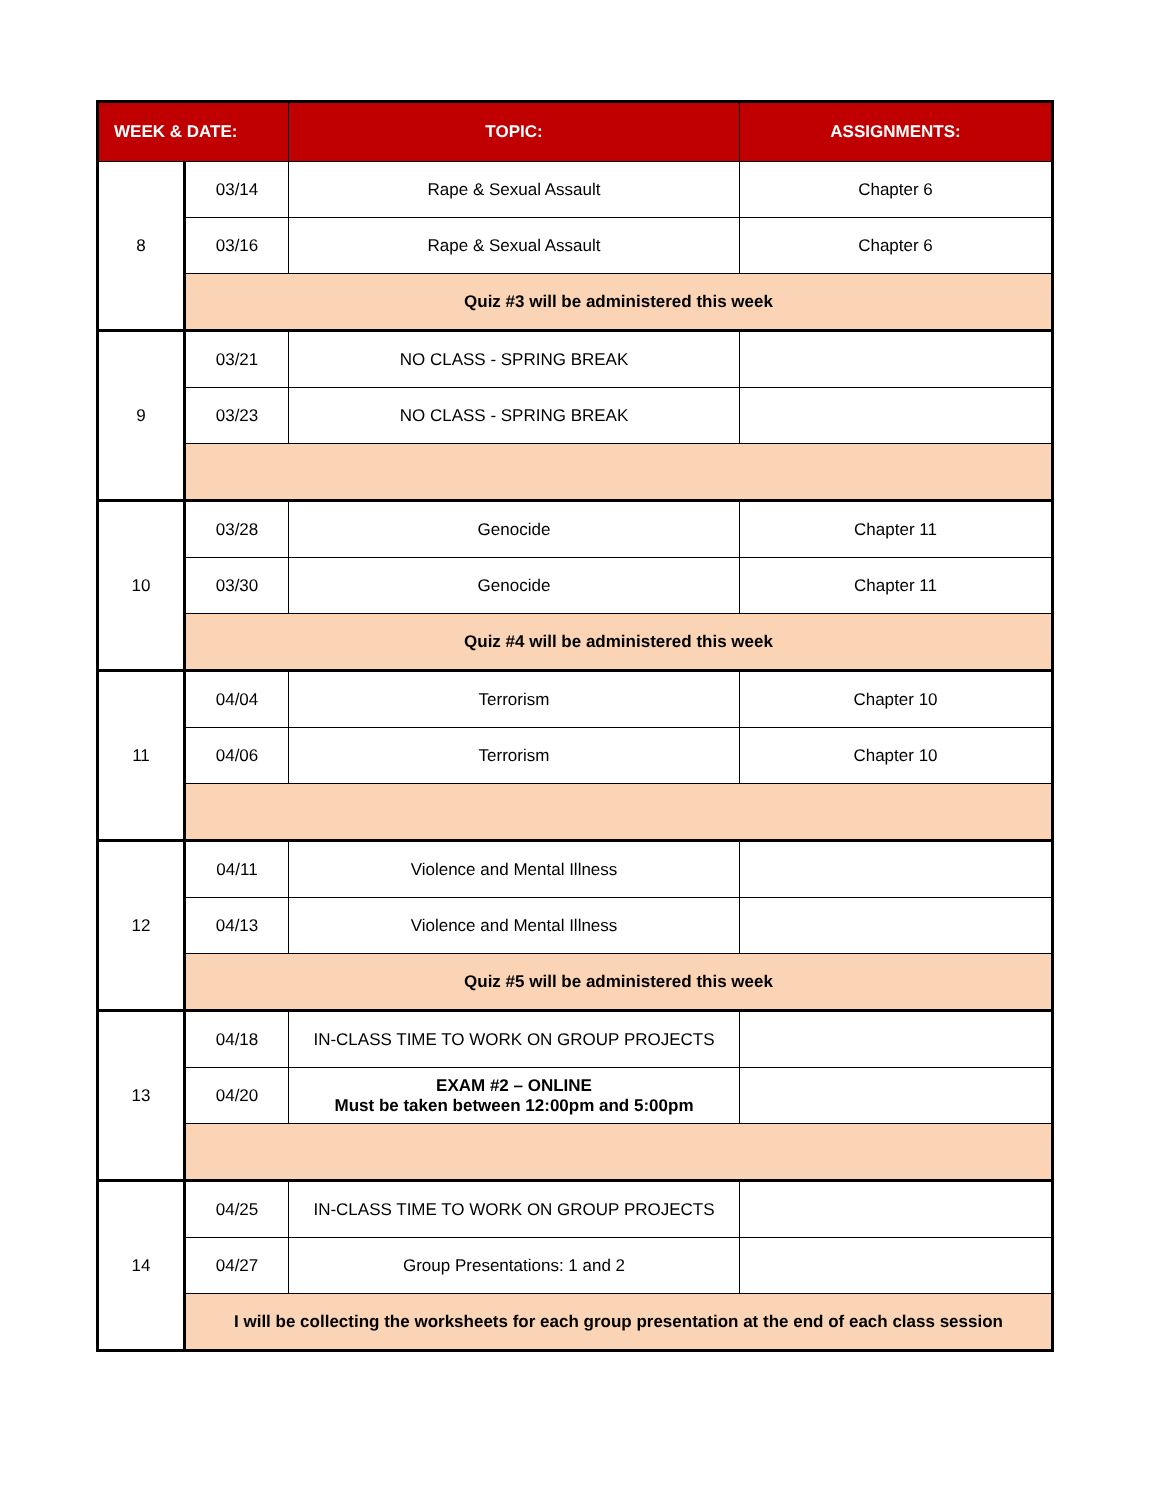| WEEK & DATE: | | TOPIC: | ASSIGNMENTS: |
| --- | --- | --- | --- |
| 8 | 03/14 | Rape & Sexual Assault | Chapter 6 |
| | 03/16 | Rape & Sexual Assault | Chapter 6 |
| | Quiz #3 will be administered this week | | |
| 9 | 03/21 | NO CLASS - SPRING BREAK | |
| | 03/23 | NO CLASS - SPRING BREAK | |
| 10 | 03/28 | Genocide | Chapter 11 |
| | 03/30 | Genocide | Chapter 11 |
| | Quiz #4 will be administered this week | | |
| 11 | 04/04 | Terrorism | Chapter 10 |
| | 04/06 | Terrorism | Chapter 10 |
| 12 | 04/11 | Violence and Mental Illness | |
| | 04/13 | Violence and Mental Illness | |
| | Quiz #5 will be administered this week | | |
| 13 | 04/18 | IN-CLASS TIME TO WORK ON GROUP PROJECTS | |
| | 04/20 | EXAM #2 – ONLINE Must be taken between 12:00pm and 5:00pm | |
| 14 | 04/25 | IN-CLASS TIME TO WORK ON GROUP PROJECTS | |
| | 04/27 | Group Presentations: 1 and 2 | |
| | I will be collecting the worksheets for each group presentation at the end of each class session | | |